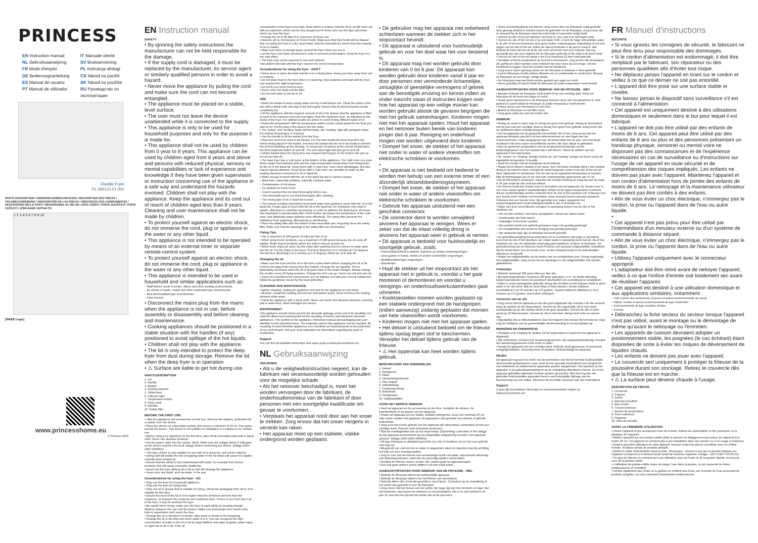PRINCESS
EN Instruction manual
IT Manuale utente
NL Gebruiksaanwijzing
SV Bruksanvisning
FR Mode d'emploi
PL Instrukcja obsługi
DE Bedienungsanleitung
CS Návod na použití
ES Manual de usuario
SK Návod na použitie
PT Manual de utilizador
RU Руководство по эксплуатации
Double Fryer
01.183123.01.001
PARTS DESCRIPTION / ONDERDELENBESCHRIJVING / DESCRIPTION DES PIÈCES / TEILEBESCHREIBUNG / DESCRIPCIÓN DE LAS PIEZAS / DESCRIÇÃO DOS COMPONENTES / DESCRIZIONE DELLE PARTI / BESKRIVNING AV DELAR / OPIS CZĘŚCI / POPIS SOUČÁSTÍ / POPIS SÚČASTÍ / ОПИСАНИЕ ЗАПЧАСТИ
1 2 3 4 5 6 7 8 9 10
[WEEE Logo]
www.princesshome.eu
© Princess 2019
EN Instruction manual
SAFETY
• By ignoring the safety instructions the manufacturer can not be held responsible for the damage.
• If the supply cord is damaged, it must be replaced by the manufacturer, its service agent or similarly qualified persons in order to avoid a hazard.
• Never move the appliance by pulling the cord and make sure the cord can not become entangled.
• The appliance must be placed on a stable, level surface.
• The user must not leave the device unattended while it is connected to the supply.
• This appliance is only to be used for household purposes and only for the purpose it is made for.
• This appliance shall not be used by children from 0 year to 8 years. This appliance can be used by children aged from 8 years and above and persons with reduced physical, sensory or mental capabilities or lack of experience and knowledge if they have been given supervision or instruction concerning use of the appliance in a safe way and understand the hazards involved. Children shall not play with the appliance. Keep the appliance and its cord out of reach of children aged less than 8 years. Cleaning and user maintenance shall not be made by children.
• To protect yourself against an electric shock, do not immerse the cord, plug or appliance in the water or any other liquid.
• This appliance is not intended to be operated by means of an external timer or separate remote-control system.
• To protect yourself against an electric shock, do not immerse the cord, plug or appliance in the water or any other liquid.
• This appliance is intended to be used in household and similar applications such as:
– Staff kitchen areas in shops, offices and other working environments.
– By clients in hotels, motels and other residential type environments.
– Bed and breakfast type environments.
– Farm houses.
• Disconnect the mains plug from the mains when the appliance is not in use, before assembly or disassembly and before cleaning and maintenance.
• Cooking appliances should be positioned in a stable situation with the handles (if any) positioned to avoid spillage of the hot liquids.
• Children shall not play with the appliance.
• The lid is only intended to protect the deep fryer from dust during storage. Remove the lid when the deep fryer is in operation
• ⚠ Surface are liable to get hot during use.
PARTS DESCRIPTION
1. Lid
2. Handle
3. Basket
4. Heating element
5. Oil/fat bowl
6. Indicator light
7. Temperature button
8. Outer shell
9. Handles
10. Safety filter
BEFORE THE FIRST USE
• Take the appliance and accessories out the box. Remove the stickers, protective foil or plastic from the device.
• Place the device on a flat stable surface and ensure a minimum of 10 cm. free space around the device. This device is not suitable for installation in a cabinet or for outside use.
• Before using your appliance for the first time, wipe off all removable parts with a damp cloth. Never use abrasive products.
• Put the power cable into the socket. (Note: Make sure the voltage which is indicated on the device matches the local voltage before connecting the device. Voltage 220V-240V 50/60Hz)
• This type of fryer is only suitable for use with oil or liquid fat, and not for solid fat.
• Using solid fat entails the risk of trapping water in the fat which will cause it to spatter violently when heated up.
• Ensure that the oil/fat is not contaminated with water, for example from frozen products, this will cause excessive spattering.
• Never use the fryer without oil or fat as this will damage the appliance.
• Never pour any liquid, such as water, in the pan.
Considerations for using the fryer - DO
• Only use the fryer for household appliance.
• Only use the fryer for frying food.
• Only use oil or grease that is suitable for frying. Check the packaging if the fat or oil is suitable for this fryer.
• Ensure the level of the fat or oil is higher than the minimum and less than the maximum, as between the minimum and maximum lines. If there is too much fat or oil in the fryer, it may be overflow the fryer.
• Be careful when frying, make sure the fryer is used safely by keeping enough distance between the user and the device. Make sure that people who needs extra help or supervision can't reach the fryer.
• Change the oil or fat when it is brown, dirty smell or smoke in the beginning.
• Change the oil or fat when too much water is in it. You can recognize the high concentration of water in the oil or fat by large bubbles and water droplets, water vapor or rapid rise in oil or fat. If the oil
concentration in the fryer is too high, there will be a chance, that the fat or oil will come out with an explosion, which can be very dangerous for those who use the fryer and those which are near the fryer.
• Change the oil or fat after 8 to maximum 10 times use.
• Remove all ice (molecules) on frozen foods. Make sure that fried foods will be thawed first, by laying the food in a dry clean towel. Dab the food with the towel when the majority of ice is melted.
• Make sure there is enough space around the fryer when you use it.
• Let the fryer cool down uncovered in order to prevent condensation. Keep the fryer in a dry, safe place.
• The fryer may not be exposed to rain and moisture.
• Be patient and wait until the fryer reaches the correct temperature.
Considerations for using the fryer - DON'T
• Never store or place the bowl outside or in a damp place. Keep your fryer away from rain or moisture.
• Do not place food in the fryer when it is warming. Have patience and wait until the fryer has reached the right temperature.
• Do not fry too much food at once.
• Never cover the bowl and the filter.
• Do not add water to the fat or oil.
USE
• Wash the basket in warm soapy water and dry it well before use. Clean the inside of the pan with a damp cloth and wipe it dry thoroughly. Ensure that all electrical parts remain completely dry.
• Fill the appliance with the required amount of oil or fat. Ensure that the appliance is filled at least to the minimum level and not higher than the maximum level, as indicated on the inside of the fryer. For optimal results we advice to avoid mixing different types of oil.
• Select the temperature with the temperature switch on the control panel for the food you wish to fry. Put the plug of the device into the outlet.
• The "power" and "heating" lights will illuminate, the "heating" light will extinguish when the desired temperature is reached.
• Use the handle to lift the basket from the fryer.
• Place the food to be fried in the basket. For the best results the food should be dry before being placed in the basket. Immerse the basket into the oil or fat slowly to prevent the oil from bubbling up too strongly. To ensure the oil always at the correct temperature, the thermostat will switch on and off. The red control light will also go on and off.
• Lift the basket when the frying time has elapsed and hang it on the hook in the pan so the oil can drip off.
• The deep fryer has a 'cold zone' at the bottom of the appliance. The 'cold zone' is a zone where larger food particles sink and the lower temperature keeps them from being burnt by the oil or the liquid fat. Deep fryers with a 'cold zone' have many advantages, but also require special attention. Deep fryers with a 'cold zone' are sensitive to water as the heating element is immersed in oil or liquid fat.
• Water can get in touch with the oil or the liquid fat due to various causes:
– Most food, especially potatoes, naturally contains water.
– Condensation of hot steam.
– Ice particles in frozen food.
– Food is washed but not dried thoroughly before use.
– The removable pan is not dried thoroughly after cleaning.
– The wrong type of oil or liquid fat is used.
• The manual contains instructions to prevent water from getting in touch with the oil or the liquid fat. If water gets in touch with the oil or the liquid fat, the substance may start to splash, effervesce or overflow excessively. In order to optimise the deep fryers, Princess has developed a special safety filter which further decreases the temperature of the 'cold zone' and distributes water particles more effectively. The safety filter prevents the substance from splashing, effervescing or overflowing.
• Place the safety filter onto the bottom of the removable pan. Regularly clean the safety filter. Make sure that the openings in the safety filter are not blocked.
Frying Tips
• Use a maximum of 200 grams of chips per litre of oil.
• When using frozen products, use a maximum of 100 grams because the oil cools off rapidly. Shake frozen products above the sink to remove excess ice.
• When fresh chips are used, dry the chips after washing them to ensure no water gets into the oil. Fry the chips in two turns. First time (blanch) 5 to 5 minutes at 170 degrees. Second time (finishing) 2 to 4 minutes at 175 degrees. Allow the oil to drip off.
Changing the oil
• Make sure the fryer and the oil or fat have cooled down before changing the oil or fat (remove the plug of the device from the socket). Change the oil regularly. This is particularly necessary when the oil or fat goes dark or the smell changes. Always change the oil after every 10 frying sessions. Change the oil in one go. Never mix old and new oil.
• Used oil is harmful to the environment. Do not dispose of it with your normal rubbish but follow the guidelines issued by the local authorities.
CLEANING AND MAINTENANCE
• Before cleaning, unplug the appliance and wait for the appliance to cool down.
• All parts, except the heating element are dishwasher-proof. Never immerse the heating element under water.
• Clean the appliance with a damp cloth. Never use harsh and abrasive cleaners, scouring pad or steel wool, which damages the device.
ENVIRONMENT
This appliance should not be put into the domestic garbage at the end of its durability, but must be offered at a central point for the recycling of electric and electronic domestic appliances. This symbol on the appliance, instruction manual and packaging puts your attention to this important issue. The materials used in this appliance can be recycled. By recycling of used domestic appliances you contribute an important push to the protection of our environment. Ask your local authorities for information regarding the point of recollection.
Support
You can find all available information and spare parts at www.princesshome.eu!
NL Gebruiksaanwijzing
VEILIGHEID
• Als u de veiligheidsinstructies negeert, kan de fabrikant niet verantwoordelijk worden gehouden voor de mogelijke schade.
• Als het netsnoer beschadigd is, moet het worden vervangen door de fabrikant, de onderhoudsmonteur van de fabrikant of door personen met een soortgelijke kwalificatie om gevaar te voorkomen.
• Verplaats het apparaat nooit door aan het snoer te trekken. Zorg ervoor dat het snoer nergens in verstrikt kan raken.
• Het apparaat moet op een stabiele, vlakke ondergrond worden geplaatst.
• De gebruiker mag het apparaat niet onbeheerd achterlaten wanneer de stekker zich in het stopcontact bevindt.
• Dit apparaat is uitsluitend voor huishoudelijk gebruik en voor het doel waar het voor bestemd is.
• Dit apparaat mag niet worden gebruikt door kinderen van 0 tot 8 jaar. Dit apparaat kan worden gebruikt door kinderen vanaf 8 jaar en door personen met verminderde lichamelijke, zintuiglijke of geestelijke vermogens of gebrek aan de benodigde ervaring en kennis indien ze onder toezicht staan of instructies krijgen over hoe het apparaat op een veilige manier kan worden gebruikt alsook de gevaren begrijpen die met het gebruik samenhangen. Kinderen mogen niet met het apparaat spelen. Houd het apparaat en het netsnoer buiten bereik van kinderen jonger dan 8 jaar. Reiniging en onderhoud mogen niet worden uitgevoerd door kinderen.
• Dompel het snoer, de stekker of het apparaat niet onder in water of andere vloeistoffen om elektrische schokken te voorkomen.
•
• Dit apparaat is niet bedoeld om bediend te worden met behulp van een externe timer of een afzonderlijk afstandsbedieningssysteem.
• Dompel het snoer, de stekker of het apparaat niet onder in water of andere vloeistoffen om elektrische schokken te voorkomen.
• Gebruik het apparaat uitsluitend met een geschikte connector.
• De connector dient te worden verwijderd alvorens het apparaat te reinigen. Wees er zeker van dat de inlaat volledig droog is alvorens het apparaat weer in gebruik te nemen.
• Dit apparaat is bedoeld voor huishoudelijk en soortgelijk gebruik, zoals:
– Personeelskeukens in winkels, kantoren en andere werkomgevingen.
– Door gasten in hotels, motels en andere residentiële omgevingen.
– Bed&Breakfast-type omgevingen.
– Boerderijen.
• Haal de stekker uit het stopcontact als het apparaat niet in gebruik is, voordat u het gaat monteren of demonteren en voordat u reinigings- en onderhoudswerkzaamheden gaat uitvoeren.
• Kooktoestellen moeten worden geplaatst op een stabiele ondergrond met de handgrepen (indien aanwezig) zodanig geplaatst dat morsen van hete vloeistoffen wordt voorkomen.
• Kinderen mogen niet met het apparaat spelen.
• Het deksel is uitsluitend bedoeld om de friteuse tijdens opslag tegen stof te beschermen. Verwijder het deksel tijdens gebruik van de friteuse.
• ⚠ Het oppervlak kan heet worden tijdens gebruik.
BESCHRIJVING VAN ONDERDELEN
1. Deksel
2. Handgreep
3. Mand
4. Verwarmingselement
5. Olie-/vetpan
6. Indicatielamp
7. Temperatuurknop
8. Buitenkant
9. Handgrepen
10. Veiligheidsfilter
VOOR HET EERSTE GEBRUIK
• Haal het apparaat en de accessoires uit de doos. Verwijder de stickers, de beschermfolie of het plastic van het apparaat.
• Plaats het apparaat op een vlakke, stabiele ondergrond. Zorg voor minimaal 10 cm vrije ruimte rondom het apparaat. Dit apparaat is niet geschikt voor inbouw of gebruik buitenshuis.
• Veeg voor het eerste gebruik van het apparaat alle afneembare onderdelen af met een vochtige doek. Gebruik nooit schurende producten.
• Sluit de voedingskabel aan op het stopcontact. (Opmerking: controleer of het voltage op het apparaat overeenkomt met de plaatselijke netspanning voordat u het apparaat aansluit. Voltage 220V-240V 50/60Hz)
• Dit type frituurpan is uitsluitend geschikt voor olie of vloeibaar vet en niet voor gebruik met vast vet.
• Bij gebruik van vast vet kan er water in opgesloten raken en daardoor kan bij verhitting het hete vet zeer krachtig spatten.
• Zorg er voor dat het olie/vet niet verontreinigd wordt met water, bijvoorbeeld afkomstig van diepvriesproducten, want dat zal overmatig spatten veroorzaken.
• Schakel de friteuse nooit in zonder olie, anders gaat het apparaat kapot.
• Doe ook geen andere (vloei) stoffen in de pan zoals water.
AANDACHTSPUNTEN VOOR GEBRUIK VAN DE FRITEUSE - WEL
• Gebruik de frituurpan alleen als huishoudelijk apparaat.
• Gebruik de frituurpan alleen voor het frituren van etenswaren.
• Gebruik alleen olie of vet dat geschikt is voor frituren. Controleer op de verpakking of het vet/de olie geschikt is voor de frituurpan.
• Zorg ervoor dat het niveau van het vet/de olie hoger ligt dan het minimum en lager dan het maximum, dus tussen de minimum en maximumlijnen. Als er te veel vet/olie in de pan zit, dan kan het zijn dat het vet/de olie uit de pan komt.
• Wees voorzichtig tijdens het frituren, zorg ervoor dat u de frituurpan veilig gebruikt door genoeg afstand te houden tussen de gebruiker en de frituurpan. Zorg ervoor dat er niemand bij de frituurpan staat die extra hulp of supervisie nodig heeft.
• Ververs de olie of het vet wanneer het bruin is, vies ruikt of in het begin rookt.
• Ververs de olie of het vet als er te veel water inzit. U kunt de hoge concentratie water in de olie of het vet herkennen door grote bellen, waterdruppels, waterdamp of het snel stijgen van de olie of het vet. Indien de olieconcentratie in de pan te hoog is, dan bestaat de kans dat het vet of de olie eruit zal komen met een explosie, wat erg gevaarlijk kan zijn voor degene die de frituurpan gebruikt of die erbij in de buurt staat.
• Ververs de olie of het vet nadat u het 8 tot maximaal 10 keer hebt gebruikt.
• Verwijder al het ijs (moleculen) op bevroren etenswaren. Zorg ervoor dat etenswaren die gefrituurd zullen worden eerst ontdooid zijn door deze op een droge, schone handdoek te leggen. Dep het voedsel met de handdoek.
• Zorg ervoor dat er genoeg ruimte om de frituurpan is wanneer u deze gebruikt.
• Laat te frituurpan zonder deksel afkoelen om zo condensatie te voorkomen. Bewaar de frituurpan op een droge, veilige plaats.
• De frituurpan mag niet bloot worden gesteld aan regen en vocht.
• Wees geduldig en wacht totdat de frituurpan de juiste temperatuur heeft bereikt.
AANDACHTSPUNTEN VOOR GEBRUIK VAN DE FRITEUSE - NIET
• Bewaar of plaats de frituurpan nooit buiten of op een vochtige plek. Houd uw frituurpan uit de buurt van regen of vocht.
• Plaats geen etenswaren in de frituurpan wanneer deze aan het opwarmen is. Heb geduld en wacht totdat de frituurpan de juiste temperatuur heeft bereikt.
• Frituur niet te veel etenswaren in één keer.
• Bedek de frituurpan en het filter nooit.
• Voeg geen water toe aan het vet/de olie.
GEBRUIK
• Reinig de mand in warm sop en droog het goed voor gebruik. Reinig de binnenkant van de pan met een vochtige doek en droog hem goed voor gebruik. Zorg ervoor dat de elektrische delen volledig droog blijven.
• Vul het apparaat met de gewenste hoeveelheid olie of vet. Zorg ervoor dat het apparaat minstens gevuld is tot het minimumniveau en niet hoger dan het maximumniveau, zoals aangegeven aan de binnenzijde van de pan. Voor het beste resultaat is het af te raden verschillende soorten olie door elkaar te gebruiken.
• Kies de gewenste temperatuur met de temperatuurschakelaar op het bedieningspaneel voor het voedsel dat u wilt frituren. Steek de stekker van het apparaat in het stopcontact.
• De "power" en "heating" lampjes lichten op, het "heating" lampje zal doven zodra de ingestelde temperatuur is bereikt.
• Haal het mandje met de handgreep uit de friteuse.
• Plaats het te frituren voedsel in de mand. Voor het beste resultaat dient u het voedsel droog in de mand te doen. Dompel de mand langzaam onder in de olie of het vet om sterk opborrelen te voorkomen. Om de olie op de ingestelde temperatuur te houden klikt de thermostaat aan en uit. Het rode controlelampje gaat tevens aan en uit.
• Als de frituurtijd is verstreken, haal dan het mandje omhoog en hang het aan de haak in de pan zodat de olie eruit kan lekken.
• De friteuse heeft een 'koude zone' in de bodem van het apparaat. De 'koude zone' is een zone waarin grotere voedseldeeltjes zinken en de lagere temperatuur voorkomt dat de voedseldeeltjes worden verbrand door de olie of het vloeibare vet. Friteuses met een 'koude zone' hebben veel voordelen, maar vereisen tevens speciale aandacht. Friteuses met een 'koude zone' zijn gevoelig voor water, aangezien het verwarmingselement wordt ondergedompeld in olie of vloeibaar vet.
• Water kan door verschillende oorzaken in aanraking komen met de olie of het vloeibare vet:
– Het meeste voedsel, met name aardappelen, bevat van nature water.
– Condensatie van hete stoom.
– IJsdeeltjes in bevroren voedsel.
– Het voedsel wordt voor gebruik gewassen maar niet grondig gedroogd.
– De verwijderbare pan wordt na reiniging niet grondig gedroogd.
– Het verkeerde type olie of vloeibaar vet wordt gebruikt.
• De gebruiksaanwijzing bevat instructies om te voorkomen dat water in aanraking komt met de olie of het vloeibare vet. Indien water in aanraking komt met de olie of het vloeibare vet, kan de substantie overmatig gaan spetteren, bruisen of overlopen. Ter perfectionering van de friteuses heeft Princess een speciaal veiligheidsfilter ontwikkeld dat de temperatuur van de 'koude zone' verder omlaag brengt en de waterdeeltjes effectiever verspreidt.
• Plaats het veiligheidsfilter op de bodem van de verwijderbare pan. Reinig regelmatig het veiligheidsfilter. Zorg ervoor dat de openingen in het veiligheidsfilter niet worden geblokkeerd.
Frituurtips
• Gebruik maximaal 200 gram frites per liter olie.
• Bij diepvriesproducten maximaal 100 gram gebruiken i.v.m. de sterke afkoeling. Diepvriesproducten boven de gootsteen uitschudden om overtollig ijs te verwijderen.
• Indien u verse aardappelen gebruikt, droog dan de frites na het wassen zodat er geen water in de olie komt. Bak de verse frites in twee beurten. Eerste bakbeurt (voorbakken) 5 tot 10 minuten op 170 graden. Tweede bakbeurt (afbakken) 2 tot 4 minuten op 175 graden. Goed laten uitdruipen.
Verversen van de olie
• Zorg ervoor dat het apparaat en de olie goed afgekoeld zijn voordat u de olie ververst (haal de stekker uit het stopcontact). Ververs de olie regelmatig. Dit is met name noodzakelijk als de olie donker wordt of de geur verandert. Ververs de olie in ieder geval na 10 frituursessies. Ververs de olie in één keer. Meng nooit oude en nieuwe olie.
• Afgedankte olie is milieubelastend. Gooi het daarom niet zomaar bij het huisvuil, maar volg de richtlijnen van de gemeentelijke afvalverwerking in uw woonplaats op.
REINIGING EN ONDERHOUD
• Verwijder voor reiniging de stekker uit het stopcontact en wacht tot het apparaat is afgekoeld.
• Alle onderdelen, behalve het verwarmingselement, zijn vaatwasserbestendig. Dompel het verwarmingselement nooit onder in water.
• Reinig het apparaat met een vochtige doek. Gebruik nooit agressieve of schurende reinigingsmiddelen, schuursponzen of staalwol; dit beschadigt het apparaat.
MILIEU
Dit apparaat mag aan het einde van de levensduur niet bij het normale huishoudelijke afval worden gedeponeerd, maar moet bij een speciaal inzamelpunt voor hergebruik van elektrische en elektronische apparaten worden aangeboden. Het symbool op het apparaat, in de gebruiksaanwijzing en op de verpakking attendeert u hierop. De in het apparaat gebruikte materialen kunnen worden gerecycled. Met het recyclen van gebruikte huishoudelijke apparaten levert u een belangrijke bijdrage aan de bescherming van ons milieu. Informeer bij uw lokale overheid naar het inzamelpunt.
Support
U kunt alle beschikbare informatie en reserveonderdelen vinden op www.princesshome.eu!
FR Manuel d'instructions
SÉCURITÉ
• Si vous ignorez les consignes de sécurité, le fabricant ne peut être tenu pour responsable des dommages.
• Si le cordon d'alimentation est endommagé, il doit être remplacé par le fabricant, son réparateur ou des personnes qualifiées afin d'éviter tout risque.
• Ne déplacez jamais l'appareil en tirant sur le cordon et veillez à ce que ce dernier ne soit pas entortillé.
• L'appareil doit être posé sur une surface stable et nivelée.
• Ne laissez jamais le dispositif sans surveillance s'il est connecté à l'alimentation.
• Cet appareil est uniquement destiné à des utilisations domestiques et seulement dans le but pour lequel il est fabriqué.
• L'appareil ne doit pas être utilisé par des enfants de moins de 8 ans. Cet appareil peut être utilisé par des enfants de 8 ans ou plus et des personnes présentant un handicap physique, sensoriel ou mental voire ne disposant pas des connaissances et de l'expérience nécessaires en cas de surveillance ou d'instructions sur l'usage de cet appareil en toute sécurité et de compréhension des risques impliqués. Les enfants ne doivent pas jouer avec l'appareil. Maintenez l'appareil et son cordon d'alimentation hors de portée des enfants de moins de 8 ans. Le nettoyage et la maintenance utilisateur ne doivent pas être confiés à des enfants.
• Afin de vous éviter un choc électrique, n'immergez pas le cordon, la prise ou l'appareil dans de l'eau ou autre liquide.
•
• Cet appareil n'est pas prévu pour être utilisé par l'intermédiaire d'un minuteur externe ou d'un système de commande à distance séparé.
• Afin de vous éviter un choc électrique, n'immergez pas le cordon, la prise ou l'appareil dans de l'eau ou autre liquide.
• Utilisez l'appareil uniquement avec le connecteur approprié.
• L'adaptateur doit être retiré avant de nettoyer l'appareil, veillez à ce que l'orifice d'entrée soit totalement sec avant de réutiliser l'appareil.
• Cet appareil est destiné à une utilisation domestique et aux applications similaires, notamment :
– Coin cuisine des commerces, bureaux et autres environnements de travail.
– Hôtels, motels et autres environnements de type résidentiel.
– Environnements de type chambre d'hôtes.
– Fermes.
• Débranchez la fiche secteur du secteur lorsque l'appareil n'est pas utilisé, avant le montage ou le démontage de même qu'avant le nettoyage ou l'entretien.
• Les appareils de cuisson devraient adopter un positionnement stable, les poignées (le cas échéant) étant disposées de sorte à éviter les risques de déversement de liquides chauds.
• Les enfants ne doivent pas jouer avec l'appareil.
• Le couvercle sert uniquement à protéger la friteuse de la poussière durant son stockage. Retirez le couvercle dès que la friteuse est en marche.
• ⚠ La surface peut devenir chaude à l'usage.
DESCRIPTION DE PIÈCES
1. Couvercle
2. Poignée
3. Panier
4. Élément chauffant
5. Bac à huile
6. Témoin lumineux
7. Bouton de température
8. Cuve extérieure
9. Poignées
10. Filtre de sécurité
AVANT LA PREMIÈRE UTILISATION
• Sortez l'appareil et les accessoires hors de la boîte. Retirez les autocollants, le film protecteur ou le plastique de l'appareil.
• Mettez l'appareil sur une surface stable plate et assurez un dégagement tout autour de l'appareil d'au moins 10 cm. Cet appareil ne convient pas à une installation dans une armoire ou à un usage à l'extérieur.
• Avant la première utilisation de votre appareil, essuyez toutes les pièces amovibles avec un chiffon humide. N'utilisez jamais de produits abrasifs.
• Mettez le câble d'alimentation dans la prise. (Remarque : Assurez-vous que la tension indiquée sur l'appareil correspond à la tension locale avant de brancher l'appareil. Voltage : 220 V-240 V 50-60 Hz)
• Ce type de friteuse ne convient qu'à une utilisation avec de l'huile ou de la graisse liquide, et non pas avec de la graisse solide.
• L'utilisation de graisse solide risque de piéger l'eau dans la graisse, ce qui causerait de fortes éclaboussures en chauffant.
• Vérifiez également que l'huile ou la graisse ne contient pas d'eau, par exemple de l'eau provenant de produits congelés, car cela causerait d'importantes éclaboussures.